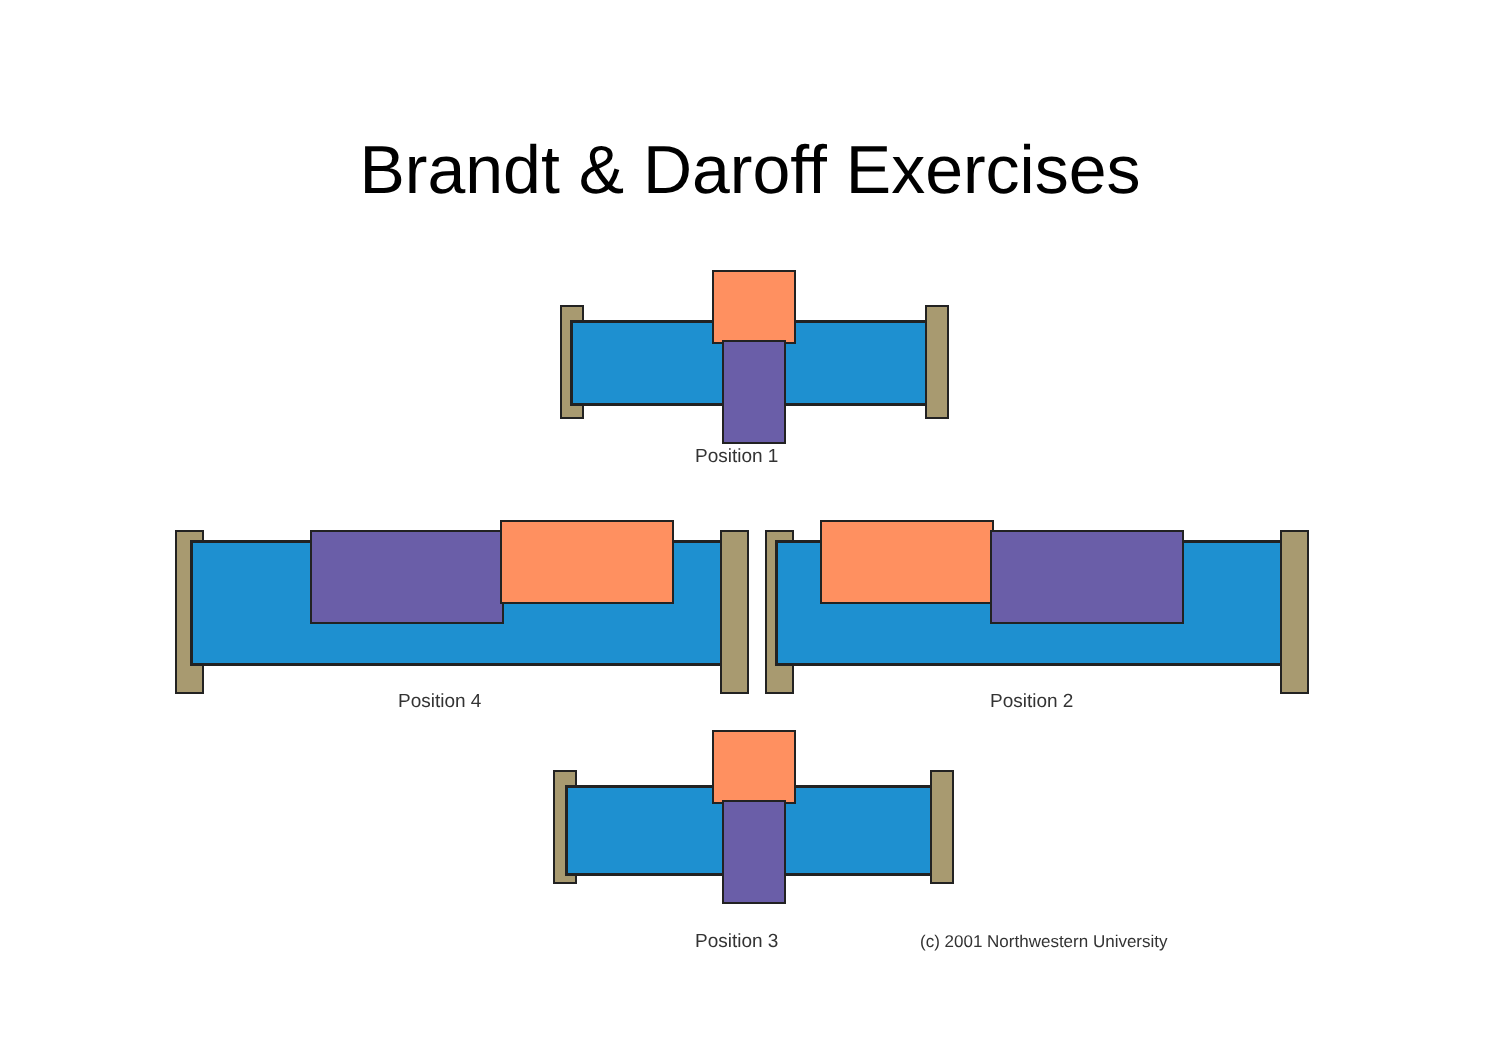Brandt & Daroff Exercises
Position 1
Position 4 Position 2
Position 3
(c) 2001 Northwestern University